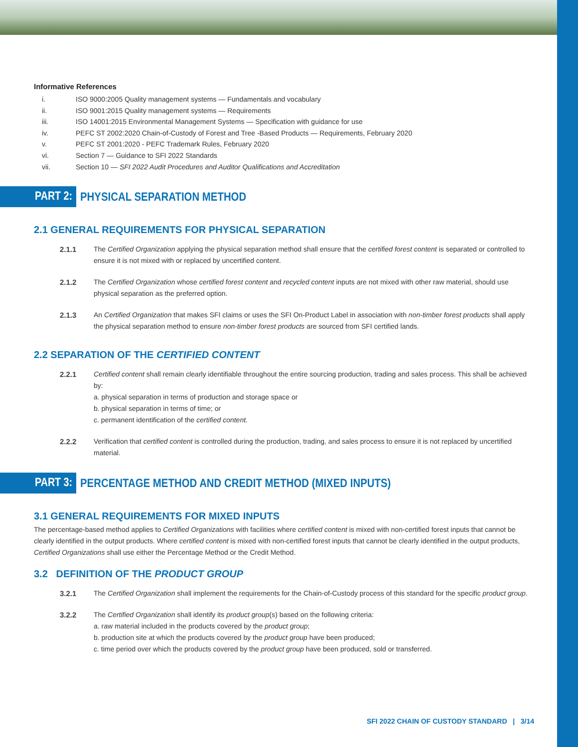Informative References
i. ISO 9000:2005 Quality management systems — Fundamentals and vocabulary
ii. ISO 9001:2015 Quality management systems — Requirements
iii. ISO 14001:2015 Environmental Management Systems — Specification with guidance for use
iv. PEFC ST 2002:2020 Chain-of-Custody of Forest and Tree -Based Products — Requirements, February 2020
v. PEFC ST 2001:2020 - PEFC Trademark Rules, February 2020
vi. Section 7 — Guidance to SFI 2022 Standards
vii. Section 10 — SFI 2022 Audit Procedures and Auditor Qualifications and Accreditation
PART 2: PHYSICAL SEPARATION METHOD
2.1 GENERAL REQUIREMENTS FOR PHYSICAL SEPARATION
2.1.1 The Certified Organization applying the physical separation method shall ensure that the certified forest content is separated or controlled to ensure it is not mixed with or replaced by uncertified content.
2.1.2 The Certified Organization whose certified forest content and recycled content inputs are not mixed with other raw material, should use physical separation as the preferred option.
2.1.3 An Certified Organization that makes SFI claims or uses the SFI On-Product Label in association with non-timber forest products shall apply the physical separation method to ensure non-timber forest products are sourced from SFI certified lands.
2.2 SEPARATION OF THE CERTIFIED CONTENT
2.2.1 Certified content shall remain clearly identifiable throughout the entire sourcing production, trading and sales process. This shall be achieved by:
a. physical separation in terms of production and storage space or
b. physical separation in terms of time; or
c. permanent identification of the certified content.
2.2.2 Verification that certified content is controlled during the production, trading, and sales process to ensure it is not replaced by uncertified material.
PART 3: PERCENTAGE METHOD AND CREDIT METHOD (MIXED INPUTS)
3.1 GENERAL REQUIREMENTS FOR MIXED INPUTS
The percentage-based method applies to Certified Organizations with facilities where certified content is mixed with non-certified forest inputs that cannot be clearly identified in the output products. Where certified content is mixed with non-certified forest inputs that cannot be clearly identified in the output products, Certified Organizations shall use either the Percentage Method or the Credit Method.
3.2 DEFINITION OF THE PRODUCT GROUP
3.2.1 The Certified Organization shall implement the requirements for the Chain-of-Custody process of this standard for the specific product group.
3.2.2 The Certified Organization shall identify its product group(s) based on the following criteria:
a. raw material included in the products covered by the product group;
b. production site at which the products covered by the product group have been produced;
c. time period over which the products covered by the product group have been produced, sold or transferred.
SFI 2022 CHAIN OF CUSTODY STANDARD | 3/14